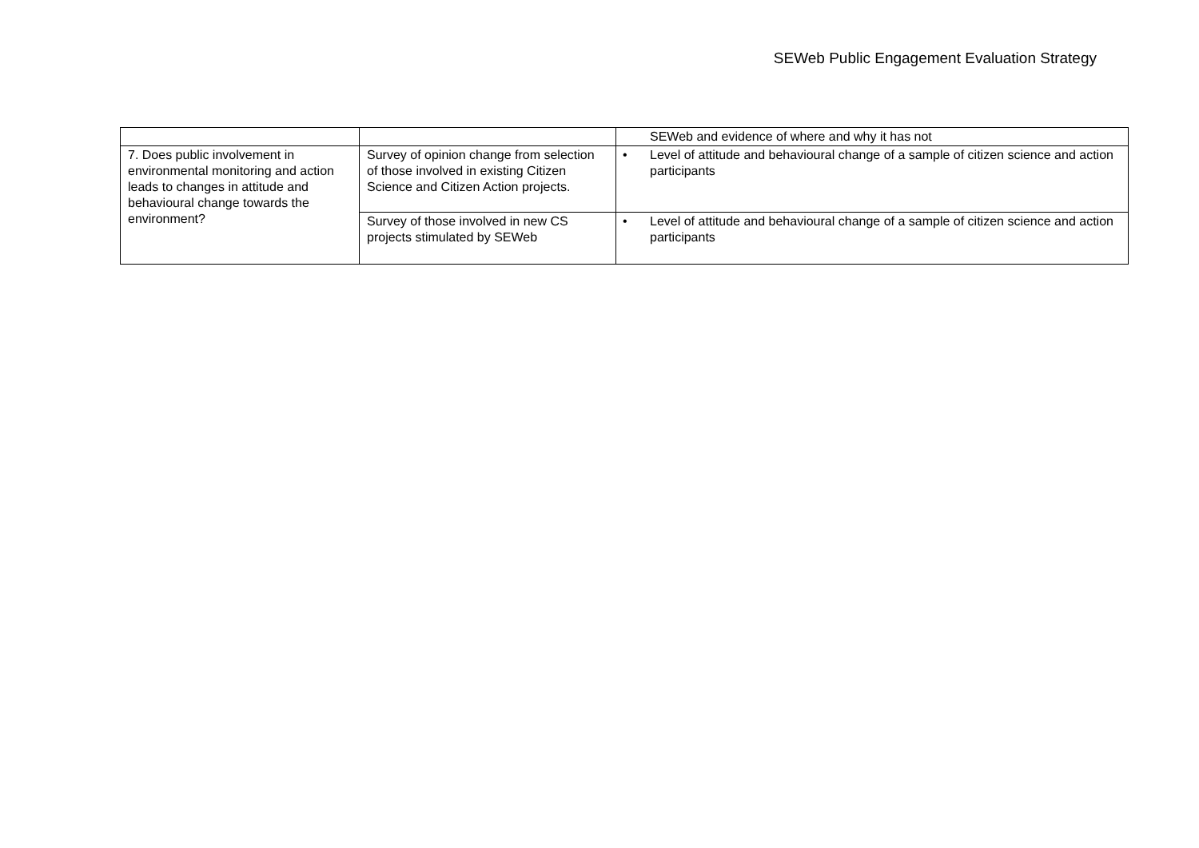SEWeb Public Engagement Evaluation Strategy
| | | SEWeb and evidence of where and why it has not |
| 7. Does public involvement in environmental monitoring and action leads to changes in attitude and behavioural change towards the environment? | Survey of opinion change from selection of those involved in existing Citizen Science and Citizen Action projects. | • Level of attitude and behavioural change of a sample of citizen science and action participants |
| | Survey of those involved in new CS projects stimulated by SEWeb | • Level of attitude and behavioural change of a sample of citizen science and action participants |